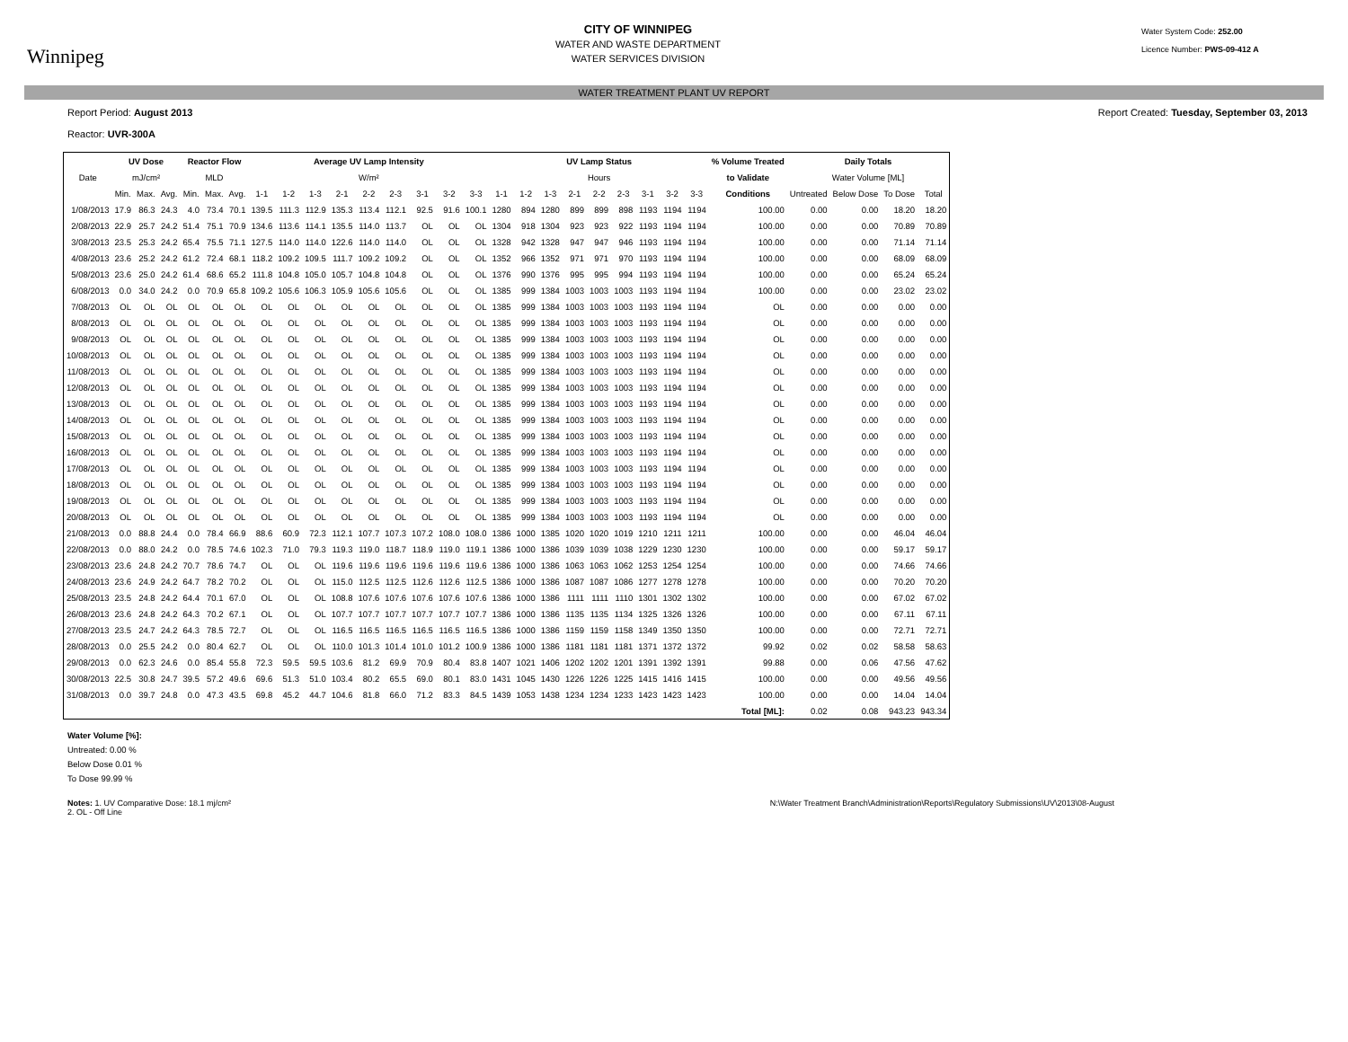Winnipeg
CITY OF WINNIPEG
WATER AND WASTE DEPARTMENT
WATER SERVICES DIVISION
Water System Code: 252.00
Licence Number: PWS-09-412 A
WATER TREATMENT PLANT UV REPORT
Report Period: August 2013
Reactor: UVR-300A
Report Created: Tuesday, September 03, 2013
| | UV Dose | | | Reactor Flow | | | Average UV Lamp Intensity | | | | | | | | | UV Lamp Status | | | | | | | | | % Volume Treated | Daily Totals | | | |
| --- | --- | --- | --- | --- | --- | --- | --- | --- | --- | --- | --- | --- | --- | --- | --- | --- | --- | --- | --- | --- | --- | --- | --- | --- | --- | --- | --- | --- | --- |
| Date | mJ/cm² | | | MLD | | | W/m² | | | | | | | | | Hours | | | | | | | | | to Validate | Water Volume [ML] | | | |
| | Min. | Max. | Avg. | Min. | Max. | Avg. | 1-1 | 1-2 | 1-3 | 2-1 | 2-2 | 2-3 | 3-1 | 3-2 | 3-3 | 1-1 | 1-2 | 1-3 | 2-1 | 2-2 | 2-3 | 3-1 | 3-2 | 3-3 | Conditions | Untreated | Below Dose | To Dose | Total |
| 1/08/2013 | 17.9 | 86.3 | 24.3 | 4.0 | 73.4 | 70.1 | 139.5 | 111.3 | 112.9 | 135.3 | 113.4 | 112.1 | 92.5 | 91.6 | 100.1 | 1280 | 894 | 1280 | 899 | 899 | 898 | 1193 | 1194 | 1194 | 100.00 | 0.00 | 0.00 | 18.20 | 18.20 |
| 2/08/2013 | 22.9 | 25.7 | 24.2 | 51.4 | 75.1 | 70.9 | 134.6 | 113.6 | 114.1 | 135.5 | 114.0 | 113.7 | OL | OL | OL | 1304 | 918 | 1304 | 923 | 923 | 922 | 1193 | 1194 | 1194 | 100.00 | 0.00 | 0.00 | 70.89 | 70.89 |
| 3/08/2013 | 23.5 | 25.3 | 24.2 | 65.4 | 75.5 | 71.1 | 127.5 | 114.0 | 114.0 | 122.6 | 114.0 | 114.0 | OL | OL | OL | 1328 | 942 | 1328 | 947 | 947 | 946 | 1193 | 1194 | 1194 | 100.00 | 0.00 | 0.00 | 71.14 | 71.14 |
| 4/08/2013 | 23.6 | 25.2 | 24.2 | 61.2 | 72.4 | 68.1 | 118.2 | 109.2 | 109.5 | 111.7 | 109.2 | 109.2 | OL | OL | OL | 1352 | 966 | 1352 | 971 | 971 | 970 | 1193 | 1194 | 1194 | 100.00 | 0.00 | 0.00 | 68.09 | 68.09 |
| 5/08/2013 | 23.6 | 25.0 | 24.2 | 61.4 | 68.6 | 65.2 | 111.8 | 104.8 | 105.0 | 105.7 | 104.8 | 104.8 | OL | OL | OL | 1376 | 990 | 1376 | 995 | 995 | 994 | 1193 | 1194 | 1194 | 100.00 | 0.00 | 0.00 | 65.24 | 65.24 |
| 6/08/2013 | 0.0 | 34.0 | 24.2 | 0.0 | 70.9 | 65.8 | 109.2 | 105.6 | 106.3 | 105.9 | 105.6 | 105.6 | OL | OL | OL | 1385 | 999 | 1384 | 1003 | 1003 | 1003 | 1193 | 1194 | 1194 | 100.00 | 0.00 | 0.00 | 23.02 | 23.02 |
| 7/08/2013 | OL | OL | OL | OL | OL | OL | OL | OL | OL | OL | OL | OL | OL | OL | OL | 1385 | 999 | 1384 | 1003 | 1003 | 1003 | 1193 | 1194 | 1194 | OL | 0.00 | 0.00 | 0.00 | 0.00 |
| 8/08/2013 | OL | OL | OL | OL | OL | OL | OL | OL | OL | OL | OL | OL | OL | OL | OL | 1385 | 999 | 1384 | 1003 | 1003 | 1003 | 1193 | 1194 | 1194 | OL | 0.00 | 0.00 | 0.00 | 0.00 |
| 9/08/2013 | OL | OL | OL | OL | OL | OL | OL | OL | OL | OL | OL | OL | OL | OL | OL | 1385 | 999 | 1384 | 1003 | 1003 | 1003 | 1193 | 1194 | 1194 | OL | 0.00 | 0.00 | 0.00 | 0.00 |
| 10/08/2013 | OL | OL | OL | OL | OL | OL | OL | OL | OL | OL | OL | OL | OL | OL | OL | 1385 | 999 | 1384 | 1003 | 1003 | 1003 | 1193 | 1194 | 1194 | OL | 0.00 | 0.00 | 0.00 | 0.00 |
| 11/08/2013 | OL | OL | OL | OL | OL | OL | OL | OL | OL | OL | OL | OL | OL | OL | OL | 1385 | 999 | 1384 | 1003 | 1003 | 1003 | 1193 | 1194 | 1194 | OL | 0.00 | 0.00 | 0.00 | 0.00 |
| 12/08/2013 | OL | OL | OL | OL | OL | OL | OL | OL | OL | OL | OL | OL | OL | OL | OL | 1385 | 999 | 1384 | 1003 | 1003 | 1003 | 1193 | 1194 | 1194 | OL | 0.00 | 0.00 | 0.00 | 0.00 |
| 13/08/2013 | OL | OL | OL | OL | OL | OL | OL | OL | OL | OL | OL | OL | OL | OL | OL | 1385 | 999 | 1384 | 1003 | 1003 | 1003 | 1193 | 1194 | 1194 | OL | 0.00 | 0.00 | 0.00 | 0.00 |
| 14/08/2013 | OL | OL | OL | OL | OL | OL | OL | OL | OL | OL | OL | OL | OL | OL | OL | 1385 | 999 | 1384 | 1003 | 1003 | 1003 | 1193 | 1194 | 1194 | OL | 0.00 | 0.00 | 0.00 | 0.00 |
| 15/08/2013 | OL | OL | OL | OL | OL | OL | OL | OL | OL | OL | OL | OL | OL | OL | OL | 1385 | 999 | 1384 | 1003 | 1003 | 1003 | 1193 | 1194 | 1194 | OL | 0.00 | 0.00 | 0.00 | 0.00 |
| 16/08/2013 | OL | OL | OL | OL | OL | OL | OL | OL | OL | OL | OL | OL | OL | OL | OL | 1385 | 999 | 1384 | 1003 | 1003 | 1003 | 1193 | 1194 | 1194 | OL | 0.00 | 0.00 | 0.00 | 0.00 |
| 17/08/2013 | OL | OL | OL | OL | OL | OL | OL | OL | OL | OL | OL | OL | OL | OL | OL | 1385 | 999 | 1384 | 1003 | 1003 | 1003 | 1193 | 1194 | 1194 | OL | 0.00 | 0.00 | 0.00 | 0.00 |
| 18/08/2013 | OL | OL | OL | OL | OL | OL | OL | OL | OL | OL | OL | OL | OL | OL | OL | 1385 | 999 | 1384 | 1003 | 1003 | 1003 | 1193 | 1194 | 1194 | OL | 0.00 | 0.00 | 0.00 | 0.00 |
| 19/08/2013 | OL | OL | OL | OL | OL | OL | OL | OL | OL | OL | OL | OL | OL | OL | OL | 1385 | 999 | 1384 | 1003 | 1003 | 1003 | 1193 | 1194 | 1194 | OL | 0.00 | 0.00 | 0.00 | 0.00 |
| 20/08/2013 | OL | OL | OL | OL | OL | OL | OL | OL | OL | OL | OL | OL | OL | OL | OL | 1385 | 999 | 1384 | 1003 | 1003 | 1003 | 1193 | 1194 | 1194 | OL | 0.00 | 0.00 | 0.00 | 0.00 |
| 21/08/2013 | 0.0 | 88.8 | 24.4 | 0.0 | 78.4 | 66.9 | 88.6 | 60.9 | 72.3 | 112.1 | 107.7 | 107.3 | 107.2 | 108.0 | 108.0 | 1386 | 1000 | 1385 | 1020 | 1020 | 1019 | 1210 | 1211 | 1211 | 100.00 | 0.00 | 0.00 | 46.04 | 46.04 |
| 22/08/2013 | 0.0 | 88.0 | 24.2 | 0.0 | 78.5 | 74.6 | 102.3 | 71.0 | 79.3 | 119.3 | 119.0 | 118.7 | 118.9 | 119.0 | 119.1 | 1386 | 1000 | 1386 | 1039 | 1039 | 1038 | 1229 | 1230 | 1230 | 100.00 | 0.00 | 0.00 | 59.17 | 59.17 |
| 23/08/2013 | 23.6 | 24.8 | 24.2 | 70.7 | 78.6 | 74.7 | OL | OL | OL | 119.6 | 119.6 | 119.6 | 119.6 | 119.6 | 119.6 | 1386 | 1000 | 1386 | 1063 | 1063 | 1062 | 1253 | 1254 | 1254 | 100.00 | 0.00 | 0.00 | 74.66 | 74.66 |
| 24/08/2013 | 23.6 | 24.9 | 24.2 | 64.7 | 78.2 | 70.2 | OL | OL | OL | 115.0 | 112.5 | 112.5 | 112.6 | 112.6 | 112.5 | 1386 | 1000 | 1386 | 1087 | 1087 | 1086 | 1277 | 1278 | 1278 | 100.00 | 0.00 | 0.00 | 70.20 | 70.20 |
| 25/08/2013 | 23.5 | 24.8 | 24.2 | 64.4 | 70.1 | 67.0 | OL | OL | OL | 108.8 | 107.6 | 107.6 | 107.6 | 107.6 | 107.6 | 1386 | 1000 | 1386 | 1111 | 1111 | 1110 | 1301 | 1302 | 1302 | 100.00 | 0.00 | 0.00 | 67.02 | 67.02 |
| 26/08/2013 | 23.6 | 24.8 | 24.2 | 64.3 | 70.2 | 67.1 | OL | OL | OL | 107.7 | 107.7 | 107.7 | 107.7 | 107.7 | 107.7 | 1386 | 1000 | 1386 | 1135 | 1135 | 1134 | 1325 | 1326 | 1326 | 100.00 | 0.00 | 0.00 | 67.11 | 67.11 |
| 27/08/2013 | 23.5 | 24.7 | 24.2 | 64.3 | 78.5 | 72.7 | OL | OL | OL | 116.5 | 116.5 | 116.5 | 116.5 | 116.5 | 116.5 | 1386 | 1000 | 1386 | 1159 | 1159 | 1158 | 1349 | 1350 | 1350 | 100.00 | 0.00 | 0.00 | 72.71 | 72.71 |
| 28/08/2013 | 0.0 | 25.5 | 24.2 | 0.0 | 80.4 | 62.7 | OL | OL | OL | 110.0 | 101.3 | 101.4 | 101.0 | 101.2 | 100.9 | 1386 | 1000 | 1386 | 1181 | 1181 | 1181 | 1371 | 1372 | 1372 | 99.92 | 0.02 | 0.02 | 58.58 | 58.63 |
| 29/08/2013 | 0.0 | 62.3 | 24.6 | 0.0 | 85.4 | 55.8 | 72.3 | 59.5 | 59.5 | 103.6 | 81.2 | 69.9 | 70.9 | 80.4 | 83.8 | 1407 | 1021 | 1406 | 1202 | 1202 | 1201 | 1391 | 1392 | 1391 | 99.88 | 0.00 | 0.06 | 47.56 | 47.62 |
| 30/08/2013 | 22.5 | 30.8 | 24.7 | 39.5 | 57.2 | 49.6 | 69.6 | 51.3 | 51.0 | 103.4 | 80.2 | 65.5 | 69.0 | 80.1 | 83.0 | 1431 | 1045 | 1430 | 1226 | 1226 | 1225 | 1415 | 1416 | 1415 | 100.00 | 0.00 | 0.00 | 49.56 | 49.56 |
| 31/08/2013 | 0.0 | 39.7 | 24.8 | 0.0 | 47.3 | 43.5 | 69.8 | 45.2 | 44.7 | 104.6 | 81.8 | 66.0 | 71.2 | 83.3 | 84.5 | 1439 | 1053 | 1438 | 1234 | 1234 | 1233 | 1423 | 1423 | 1423 | 100.00 | 0.00 | 0.00 | 14.04 | 14.04 |
| | | | | | | | | | | | | | | | | | | | | | | | | | Total [ML]: | 0.02 | 0.08 | 943.23 | 943.34 |
Water Volume [%]:
Untreated: 0.00 %
Below Dose 0.01 %
To Dose 99.99 %
Notes: 1. UV Comparative Dose: 18.1 mj/cm²
2. OL - Off Line
N:\Water Treatment Branch\Administration\Reports\Regulatory Submissions\UV\2013\08-August